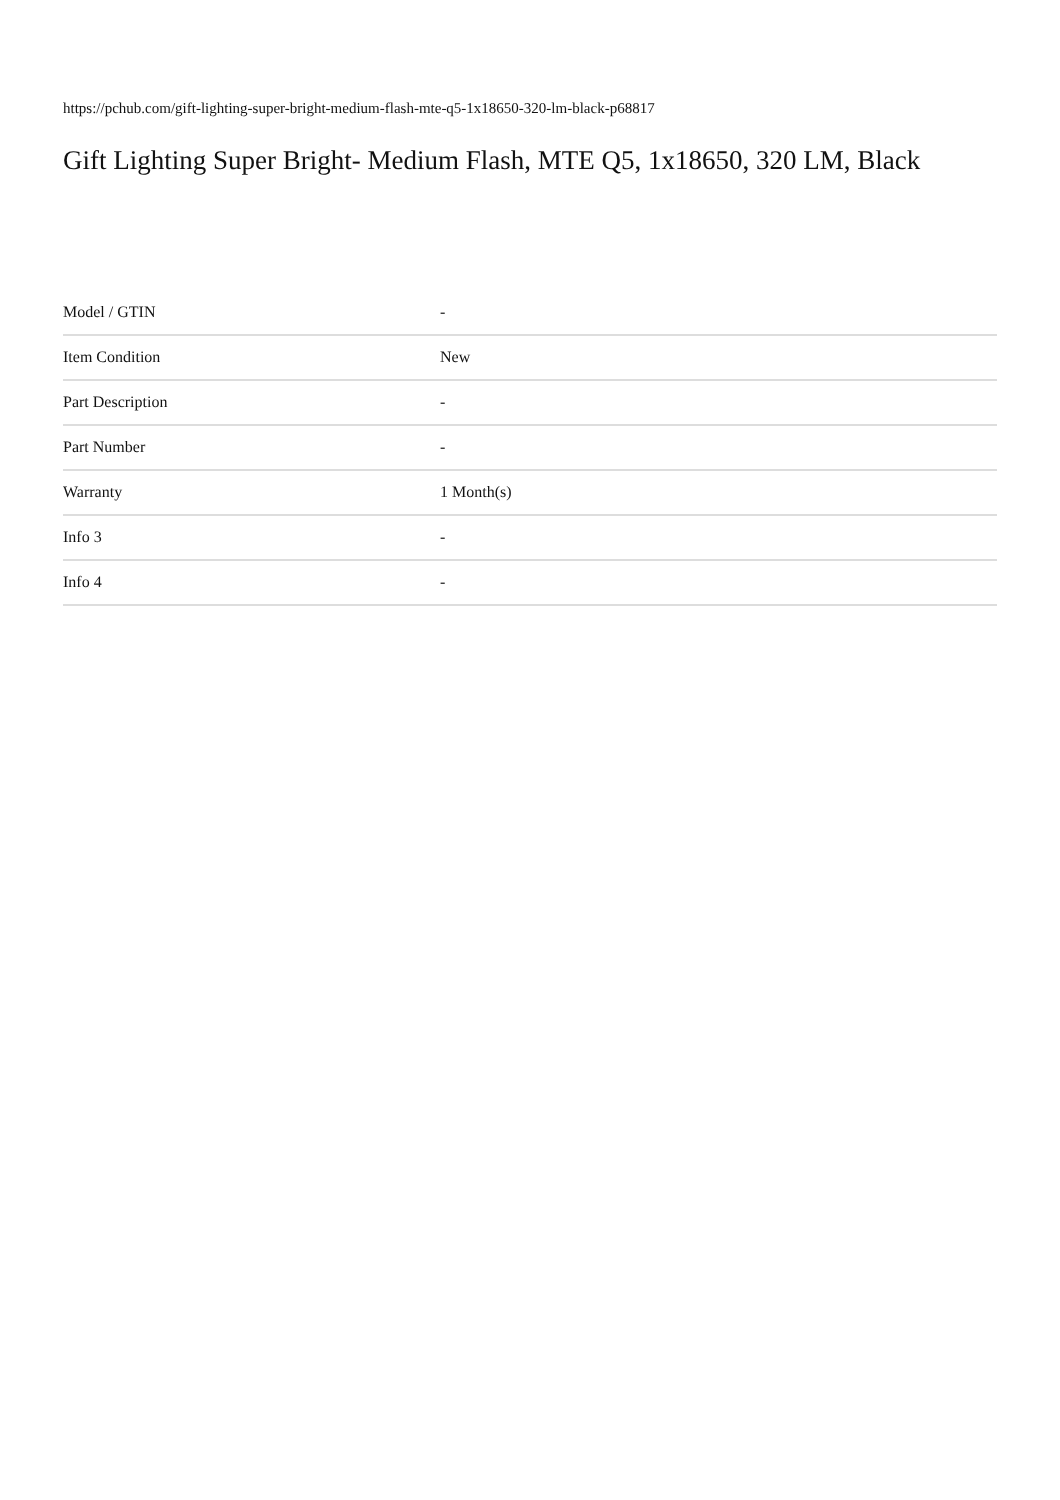https://pchub.com/gift-lighting-super-bright-medium-flash-mte-q5-1x18650-320-lm-black-p68817
Gift Lighting Super Bright- Medium Flash, MTE Q5, 1x18650, 320 LM, Black
| Model / GTIN | - |
| Item Condition | New |
| Part Description | - |
| Part Number | - |
| Warranty | 1 Month(s) |
| Info 3 | - |
| Info 4 | - |